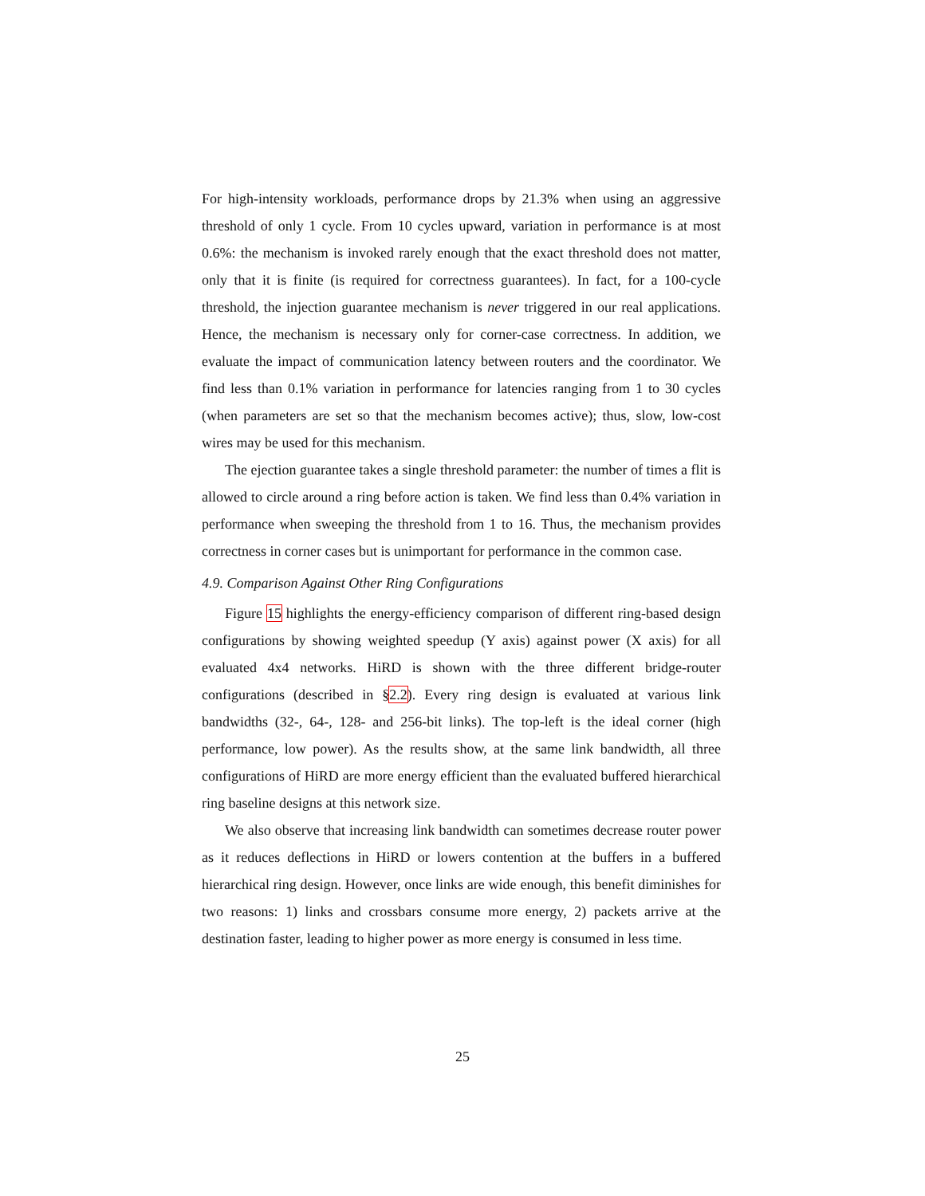For high-intensity workloads, performance drops by 21.3% when using an aggressive threshold of only 1 cycle. From 10 cycles upward, variation in performance is at most 0.6%: the mechanism is invoked rarely enough that the exact threshold does not matter, only that it is finite (is required for correctness guarantees). In fact, for a 100-cycle threshold, the injection guarantee mechanism is never triggered in our real applications. Hence, the mechanism is necessary only for corner-case correctness. In addition, we evaluate the impact of communication latency between routers and the coordinator. We find less than 0.1% variation in performance for latencies ranging from 1 to 30 cycles (when parameters are set so that the mechanism becomes active); thus, slow, low-cost wires may be used for this mechanism.
The ejection guarantee takes a single threshold parameter: the number of times a flit is allowed to circle around a ring before action is taken. We find less than 0.4% variation in performance when sweeping the threshold from 1 to 16. Thus, the mechanism provides correctness in corner cases but is unimportant for performance in the common case.
4.9. Comparison Against Other Ring Configurations
Figure 15 highlights the energy-efficiency comparison of different ring-based design configurations by showing weighted speedup (Y axis) against power (X axis) for all evaluated 4x4 networks. HiRD is shown with the three different bridge-router configurations (described in §2.2). Every ring design is evaluated at various link bandwidths (32-, 64-, 128- and 256-bit links). The top-left is the ideal corner (high performance, low power). As the results show, at the same link bandwidth, all three configurations of HiRD are more energy efficient than the evaluated buffered hierarchical ring baseline designs at this network size.
We also observe that increasing link bandwidth can sometimes decrease router power as it reduces deflections in HiRD or lowers contention at the buffers in a buffered hierarchical ring design. However, once links are wide enough, this benefit diminishes for two reasons: 1) links and crossbars consume more energy, 2) packets arrive at the destination faster, leading to higher power as more energy is consumed in less time.
25